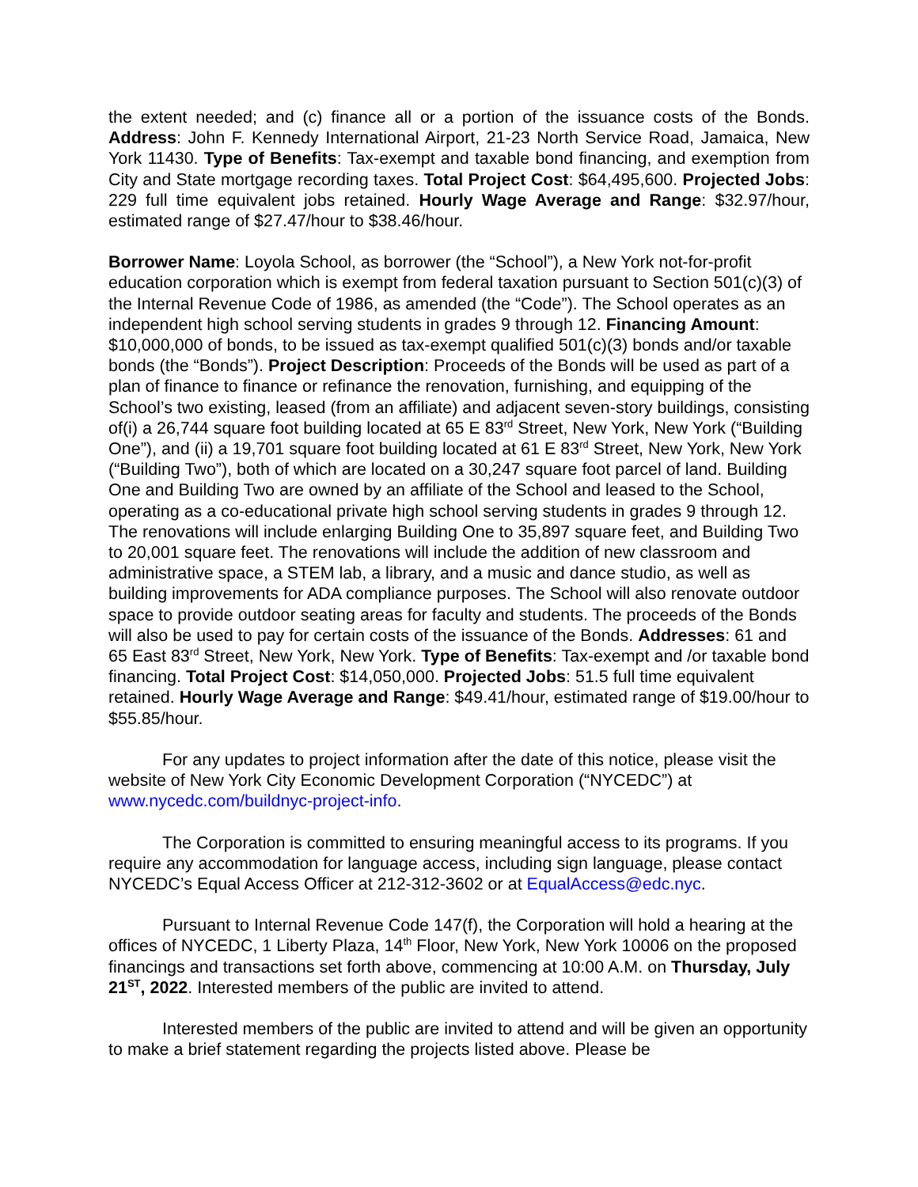the extent needed; and (c) finance all or a portion of the issuance costs of the Bonds. Address: John F. Kennedy International Airport, 21-23 North Service Road, Jamaica, New York 11430. Type of Benefits: Tax-exempt and taxable bond financing, and exemption from City and State mortgage recording taxes. Total Project Cost: $64,495,600. Projected Jobs: 229 full time equivalent jobs retained. Hourly Wage Average and Range: $32.97/hour, estimated range of $27.47/hour to $38.46/hour.
Borrower Name: Loyola School, as borrower (the “School”), a New York not-for-profit education corporation which is exempt from federal taxation pursuant to Section 501(c)(3) of the Internal Revenue Code of 1986, as amended (the “Code”). The School operates as an independent high school serving students in grades 9 through 12. Financing Amount: $10,000,000 of bonds, to be issued as tax-exempt qualified 501(c)(3) bonds and/or taxable bonds (the “Bonds”). Project Description: Proceeds of the Bonds will be used as part of a plan of finance to finance or refinance the renovation, furnishing, and equipping of the School’s two existing, leased (from an affiliate) and adjacent seven-story buildings, consisting of(i) a 26,744 square foot building located at 65 E 83<sup>rd</sup> Street, New York, New York (“Building One”), and (ii) a 19,701 square foot building located at 61 E 83<sup>rd</sup> Street, New York, New York (“Building Two”), both of which are located on a 30,247 square foot parcel of land. Building One and Building Two are owned by an affiliate of the School and leased to the School, operating as a co-educational private high school serving students in grades 9 through 12. The renovations will include enlarging Building One to 35,897 square feet, and Building Two to 20,001 square feet. The renovations will include the addition of new classroom and administrative space, a STEM lab, a library, and a music and dance studio, as well as building improvements for ADA compliance purposes. The School will also renovate outdoor space to provide outdoor seating areas for faculty and students. The proceeds of the Bonds will also be used to pay for certain costs of the issuance of the Bonds. Addresses: 61 and 65 East 83<sup>rd</sup> Street, New York, New York. Type of Benefits: Tax-exempt and /or taxable bond financing. Total Project Cost: $14,050,000. Projected Jobs: 51.5 full time equivalent retained. Hourly Wage Average and Range: $49.41/hour, estimated range of $19.00/hour to $55.85/hour.
For any updates to project information after the date of this notice, please visit the website of New York City Economic Development Corporation (“NYCEDC”) at www.nycedc.com/buildnyc-project-info.
The Corporation is committed to ensuring meaningful access to its programs. If you require any accommodation for language access, including sign language, please contact NYCEDC’s Equal Access Officer at 212-312-3602 or at EqualAccess@edc.nyc.
Pursuant to Internal Revenue Code 147(f), the Corporation will hold a hearing at the offices of NYCEDC, 1 Liberty Plaza, 14<sup>th</sup> Floor, New York, New York 10006 on the proposed financings and transactions set forth above, commencing at 10:00 A.M. on Thursday, July 21<sup>ST</sup>, 2022. Interested members of the public are invited to attend.
Interested members of the public are invited to attend and will be given an opportunity to make a brief statement regarding the projects listed above. Please be